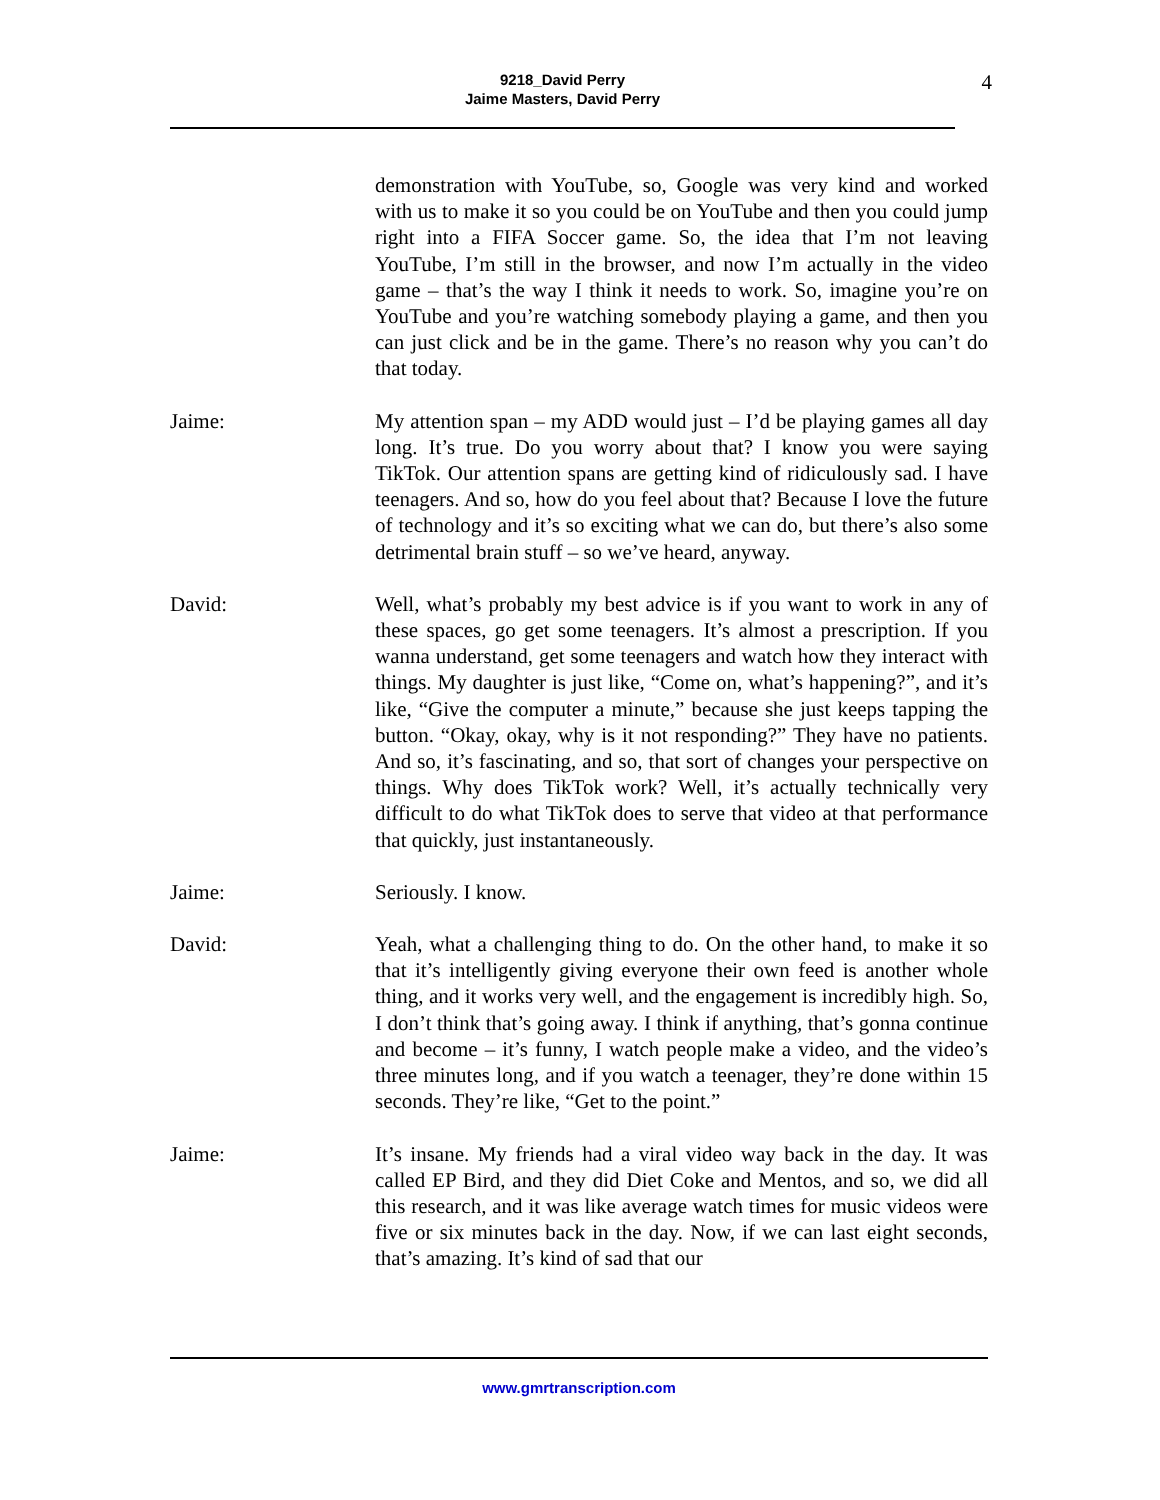9218_David Perry
Jaime Masters, David Perry
4
demonstration with YouTube, so, Google was very kind and worked with us to make it so you could be on YouTube and then you could jump right into a FIFA Soccer game. So, the idea that I’m not leaving YouTube, I’m still in the browser, and now I’m actually in the video game – that’s the way I think it needs to work. So, imagine you’re on YouTube and you’re watching somebody playing a game, and then you can just click and be in the game. There’s no reason why you can’t do that today.
Jaime: My attention span – my ADD would just – I’d be playing games all day long. It’s true. Do you worry about that? I know you were saying TikTok. Our attention spans are getting kind of ridiculously sad. I have teenagers. And so, how do you feel about that? Because I love the future of technology and it’s so exciting what we can do, but there’s also some detrimental brain stuff – so we’ve heard, anyway.
David: Well, what’s probably my best advice is if you want to work in any of these spaces, go get some teenagers. It’s almost a prescription. If you wanna understand, get some teenagers and watch how they interact with things. My daughter is just like, “Come on, what’s happening?”, and it’s like, “Give the computer a minute,” because she just keeps tapping the button. “Okay, okay, why is it not responding?” They have no patients. And so, it’s fascinating, and so, that sort of changes your perspective on things. Why does TikTok work? Well, it’s actually technically very difficult to do what TikTok does to serve that video at that performance that quickly, just instantaneously.
Jaime: Seriously. I know.
David: Yeah, what a challenging thing to do. On the other hand, to make it so that it’s intelligently giving everyone their own feed is another whole thing, and it works very well, and the engagement is incredibly high. So, I don’t think that’s going away. I think if anything, that’s gonna continue and become – it’s funny, I watch people make a video, and the video’s three minutes long, and if you watch a teenager, they’re done within 15 seconds. They’re like, “Get to the point.”
Jaime: It’s insane. My friends had a viral video way back in the day. It was called EP Bird, and they did Diet Coke and Mentos, and so, we did all this research, and it was like average watch times for music videos were five or six minutes back in the day. Now, if we can last eight seconds, that’s amazing. It’s kind of sad that our
www.gmrtranscription.com